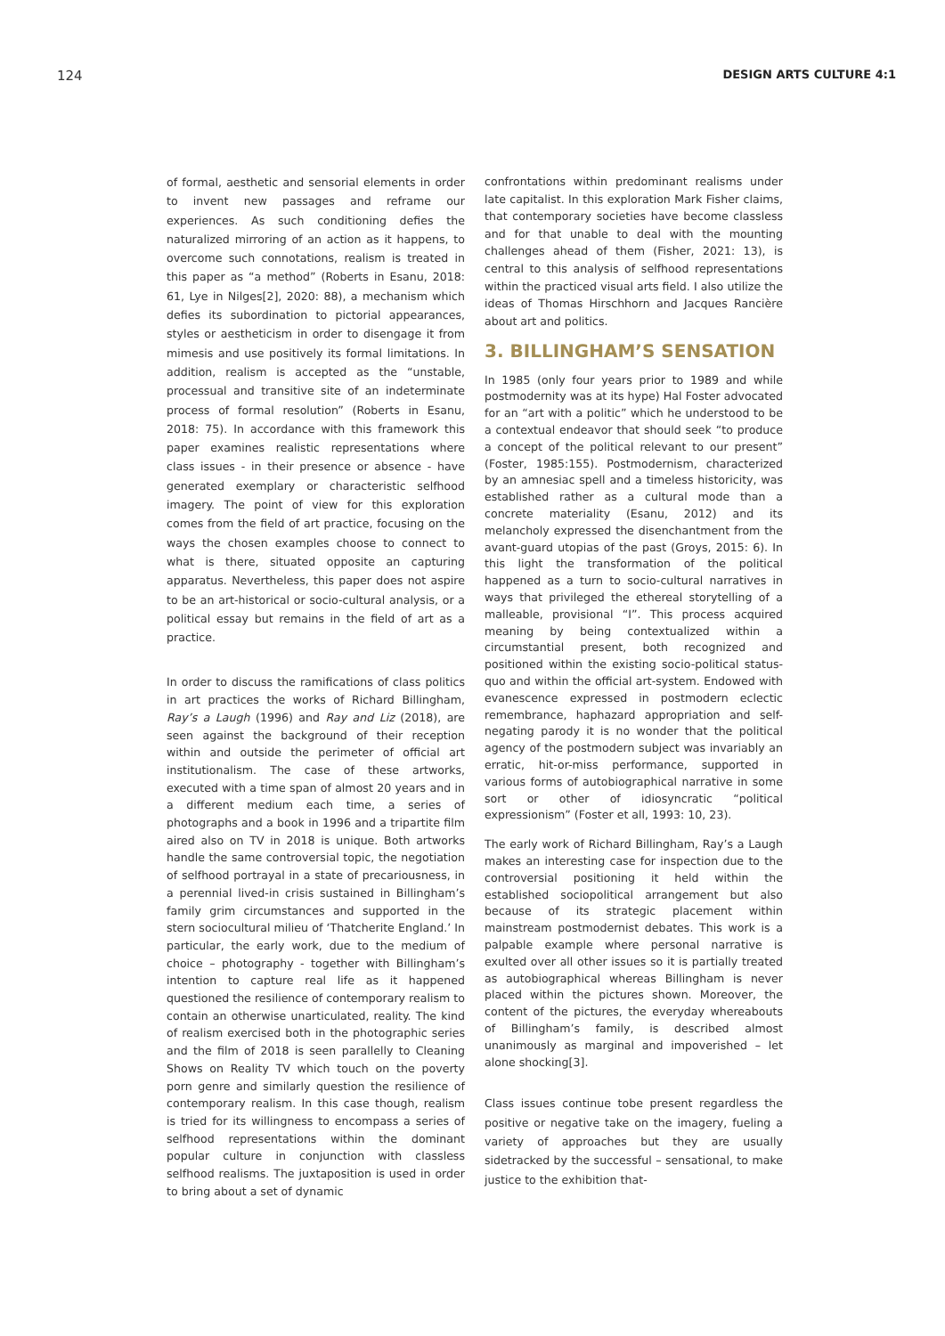124 DESIGN ARTS CULTURE 4:1
of formal, aesthetic and sensorial elements in order to invent new passages and reframe our experiences. As such conditioning defies the naturalized mirroring of an action as it happens, to overcome such connotations, realism is treated in this paper as “a method” (Roberts in Esanu, 2018: 61, Lye in Nilges[2], 2020: 88), a mechanism which defies its subordination to pictorial appearances, styles or aestheticism in order to disengage it from mimesis and use positively its formal limitations. In addition, realism is accepted as the “unstable, processual and transitive site of an indeterminate process of formal resolution” (Roberts in Esanu, 2018: 75). In accordance with this framework this paper examines realistic representations where class issues - in their presence or absence - have generated exemplary or characteristic selfhood imagery. The point of view for this exploration comes from the field of art practice, focusing on the ways the chosen examples choose to connect to what is there, situated opposite an capturing apparatus. Nevertheless, this paper does not aspire to be an art-historical or socio-cultural analysis, or a political essay but remains in the field of art as a practice.
In order to discuss the ramifications of class politics in art practices the works of Richard Billingham, Ray’s a Laugh (1996) and Ray and Liz (2018), are seen against the background of their reception within and outside the perimeter of official art institutionalism. The case of these artworks, executed with a time span of almost 20 years and in a different medium each time, a series of photographs and a book in 1996 and a tripartite film aired also on TV in 2018 is unique. Both artworks handle the same controversial topic, the negotiation of selfhood portrayal in a state of precariousness, in a perennial lived-in crisis sustained in Billingham’s family grim circumstances and supported in the stern sociocultural milieu of ‘Thatcherite England.’ In particular, the early work, due to the medium of choice – photography - together with Billingham’s intention to capture real life as it happened questioned the resilience of contemporary realism to contain an otherwise unarticulated, reality. The kind of realism exercised both in the photographic series and the film of 2018 is seen parallelly to Cleaning Shows on Reality TV which touch on the poverty porn genre and similarly question the resilience of contemporary realism. In this case though, realism is tried for its willingness to encompass a series of selfhood representations within the dominant popular culture in conjunction with classless selfhood realisms. The juxtaposition is used in order to bring about a set of dynamic
confrontations within predominant realisms under late capitalist. In this exploration Mark Fisher claims, that contemporary societies have become classless and for that unable to deal with the mounting challenges ahead of them (Fisher, 2021: 13), is central to this analysis of selfhood representations within the practiced visual arts field. I also utilize the ideas of Thomas Hirschhorn and Jacques Rancière about art and politics.
3. BILLINGHAM’S SENSATION
In 1985 (only four years prior to 1989 and while postmodernity was at its hype) Hal Foster advocated for an “art with a politic” which he understood to be a contextual endeavor that should seek “to produce a concept of the political relevant to our present” (Foster, 1985:155). Postmodernism, characterized by an amnesiac spell and a timeless historicity, was established rather as a cultural mode than a concrete materiality (Esanu, 2012) and its melancholy expressed the disenchantment from the avant-guard utopias of the past (Groys, 2015: 6). In this light the transformation of the political happened as a turn to socio-cultural narratives in ways that privileged the ethereal storytelling of a malleable, provisional “I”. This process acquired meaning by being contextualized within a circumstantial present, both recognized and positioned within the existing socio-political status-quo and within the official art-system. Endowed with evanescence expressed in postmodern eclectic remembrance, haphazard appropriation and self-negating parody it is no wonder that the political agency of the postmodern subject was invariably an erratic, hit-or-miss performance, supported in various forms of autobiographical narrative in some sort or other of idiosyncratic “political expressionism” (Foster et all, 1993: 10, 23).
The early work of Richard Billingham, Ray’s a Laugh makes an interesting case for inspection due to the controversial positioning it held within the established sociopolitical arrangement but also because of its strategic placement within mainstream postmodernist debates. This work is a palpable example where personal narrative is exulted over all other issues so it is partially treated as autobiographical whereas Billingham is never placed within the pictures shown. Moreover, the content of the pictures, the everyday whereabouts of Billingham’s family, is described almost unanimously as marginal and impoverished – let alone shocking[3].
Class issues continue tobe present regardless the positive or negative take on the imagery, fueling a variety of approaches but they are usually sidetracked by the successful – sensational, to make justice to the exhibition that-